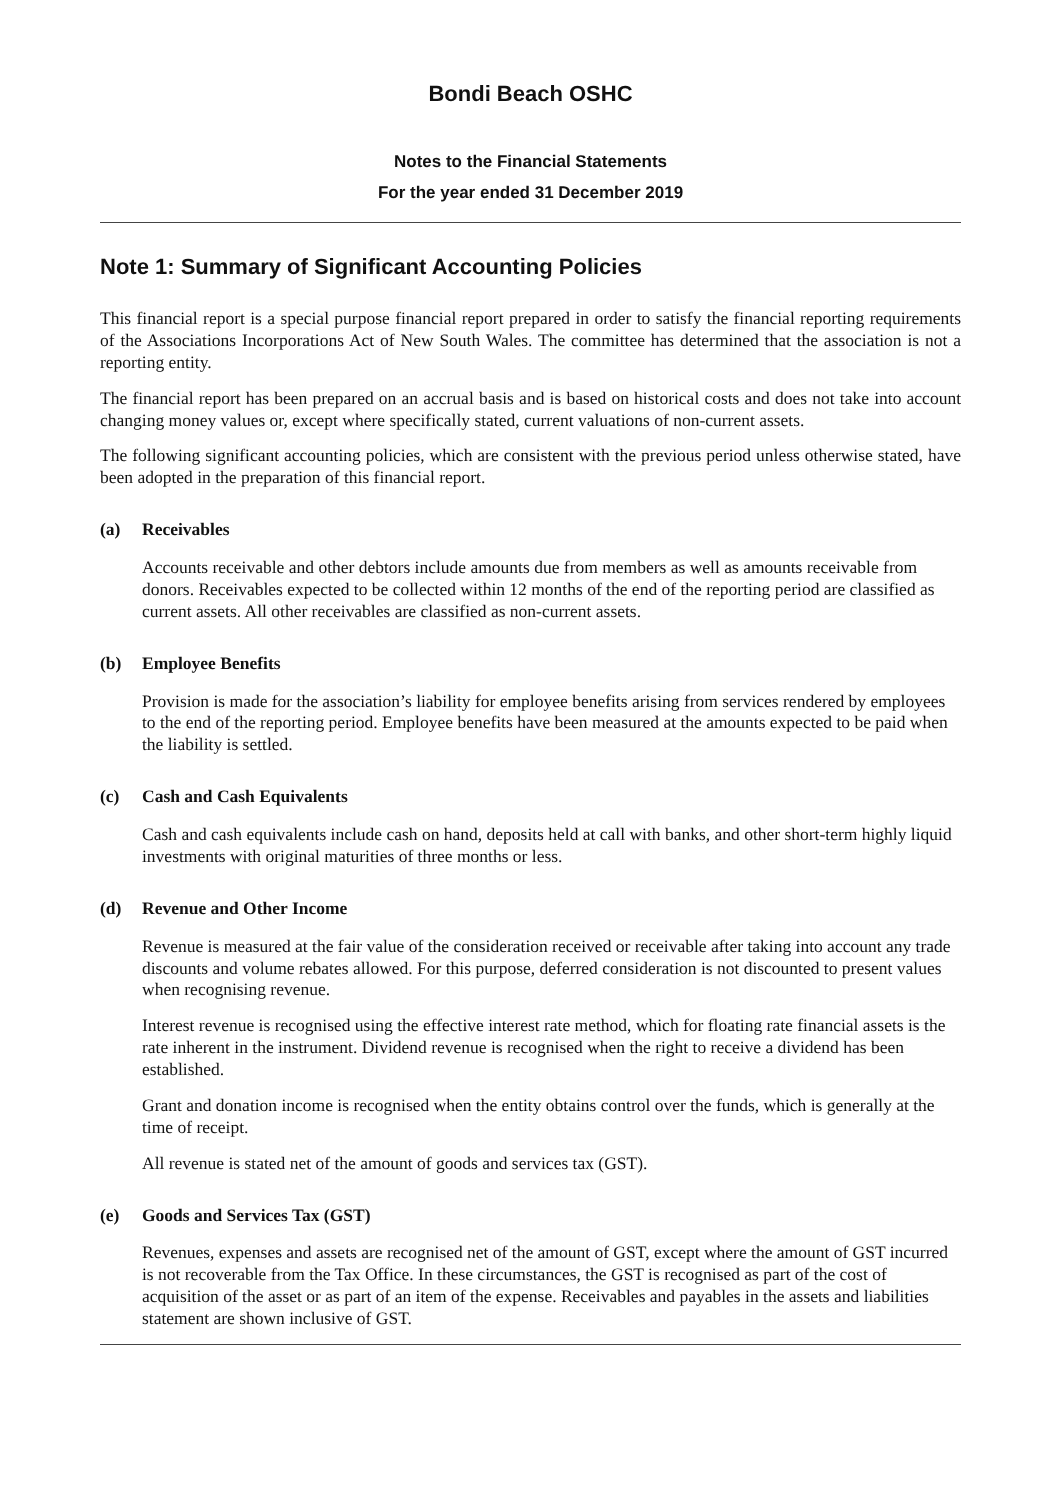Bondi Beach OSHC
Notes to the Financial Statements
For the year ended 31 December 2019
Note 1: Summary of Significant Accounting Policies
This financial report is a special purpose financial report prepared in order to satisfy the financial reporting requirements of the Associations Incorporations Act of New South Wales. The committee has determined that the association is not a reporting entity.
The financial report has been prepared on an accrual basis and is based on historical costs and does not take into account changing money values or, except where specifically stated, current valuations of non-current assets.
The following significant accounting policies, which are consistent with the previous period unless otherwise stated, have been adopted in the preparation of this financial report.
(a) Receivables
Accounts receivable and other debtors include amounts due from members as well as amounts receivable from donors. Receivables expected to be collected within 12 months of the end of the reporting period are classified as current assets. All other receivables are classified as non-current assets.
(b) Employee Benefits
Provision is made for the association’s liability for employee benefits arising from services rendered by employees to the end of the reporting period. Employee benefits have been measured at the amounts expected to be paid when the liability is settled.
(c) Cash and Cash Equivalents
Cash and cash equivalents include cash on hand, deposits held at call with banks, and other short-term highly liquid investments with original maturities of three months or less.
(d) Revenue and Other Income
Revenue is measured at the fair value of the consideration received or receivable after taking into account any trade discounts and volume rebates allowed. For this purpose, deferred consideration is not discounted to present values when recognising revenue.
Interest revenue is recognised using the effective interest rate method, which for floating rate financial assets is the rate inherent in the instrument. Dividend revenue is recognised when the right to receive a dividend has been established.
Grant and donation income is recognised when the entity obtains control over the funds, which is generally at the time of receipt.
All revenue is stated net of the amount of goods and services tax (GST).
(e) Goods and Services Tax (GST)
Revenues, expenses and assets are recognised net of the amount of GST, except where the amount of GST incurred is not recoverable from the Tax Office. In these circumstances, the GST is recognised as part of the cost of acquisition of the asset or as part of an item of the expense. Receivables and payables in the assets and liabilities statement are shown inclusive of GST.